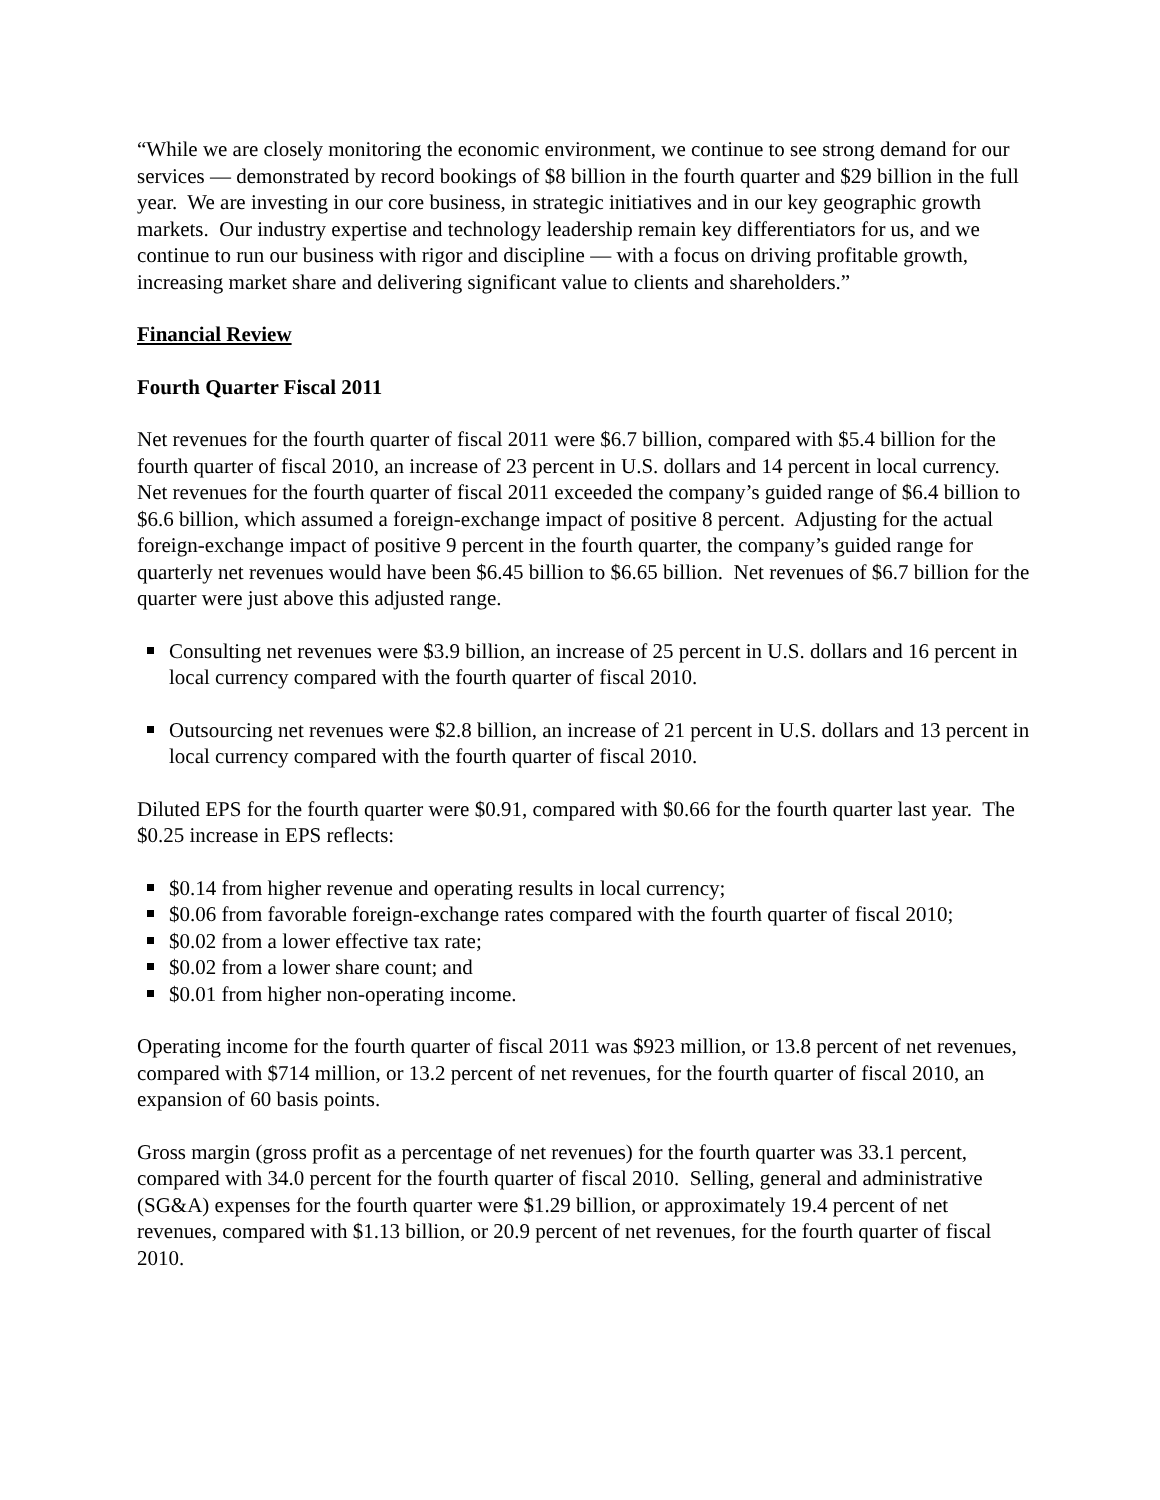“While we are closely monitoring the economic environment, we continue to see strong demand for our services — demonstrated by record bookings of $8 billion in the fourth quarter and $29 billion in the full year. We are investing in our core business, in strategic initiatives and in our key geographic growth markets. Our industry expertise and technology leadership remain key differentiators for us, and we continue to run our business with rigor and discipline — with a focus on driving profitable growth, increasing market share and delivering significant value to clients and shareholders.”
Financial Review
Fourth Quarter Fiscal 2011
Net revenues for the fourth quarter of fiscal 2011 were $6.7 billion, compared with $5.4 billion for the fourth quarter of fiscal 2010, an increase of 23 percent in U.S. dollars and 14 percent in local currency. Net revenues for the fourth quarter of fiscal 2011 exceeded the company’s guided range of $6.4 billion to $6.6 billion, which assumed a foreign-exchange impact of positive 8 percent. Adjusting for the actual foreign-exchange impact of positive 9 percent in the fourth quarter, the company’s guided range for quarterly net revenues would have been $6.45 billion to $6.65 billion. Net revenues of $6.7 billion for the quarter were just above this adjusted range.
Consulting net revenues were $3.9 billion, an increase of 25 percent in U.S. dollars and 16 percent in local currency compared with the fourth quarter of fiscal 2010.
Outsourcing net revenues were $2.8 billion, an increase of 21 percent in U.S. dollars and 13 percent in local currency compared with the fourth quarter of fiscal 2010.
Diluted EPS for the fourth quarter were $0.91, compared with $0.66 for the fourth quarter last year. The $0.25 increase in EPS reflects:
$0.14 from higher revenue and operating results in local currency;
$0.06 from favorable foreign-exchange rates compared with the fourth quarter of fiscal 2010;
$0.02 from a lower effective tax rate;
$0.02 from a lower share count; and
$0.01 from higher non-operating income.
Operating income for the fourth quarter of fiscal 2011 was $923 million, or 13.8 percent of net revenues, compared with $714 million, or 13.2 percent of net revenues, for the fourth quarter of fiscal 2010, an expansion of 60 basis points.
Gross margin (gross profit as a percentage of net revenues) for the fourth quarter was 33.1 percent, compared with 34.0 percent for the fourth quarter of fiscal 2010. Selling, general and administrative (SG&A) expenses for the fourth quarter were $1.29 billion, or approximately 19.4 percent of net revenues, compared with $1.13 billion, or 20.9 percent of net revenues, for the fourth quarter of fiscal 2010.